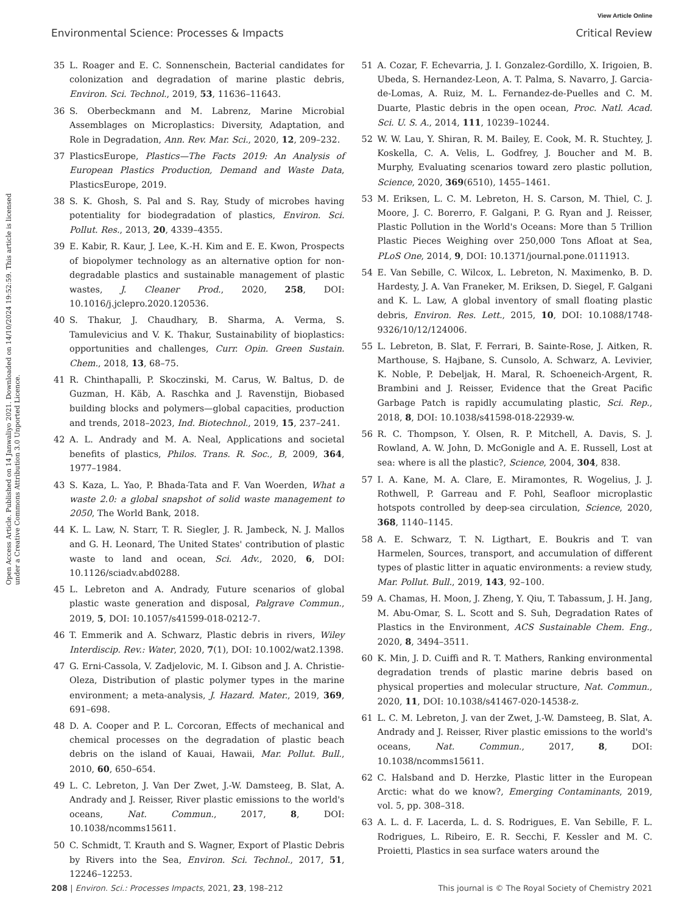View Article Online
Environmental Science: Processes & Impacts Critical Review
Open Access Article. Published on 14 Janwaliyo 2021. Downloaded on 14/10/2024 19:52:59. This article is licensed under a Creative Commons Attribution 3.0 Unported Licence.
35 L. Roager and E. C. Sonnenschein, Bacterial candidates for colonization and degradation of marine plastic debris, Environ. Sci. Technol., 2019, 53, 11636–11643.
36 S. Oberbeckmann and M. Labrenz, Marine Microbial Assemblages on Microplastics: Diversity, Adaptation, and Role in Degradation, Ann. Rev. Mar. Sci., 2020, 12, 209–232.
37 PlasticsEurope, Plastics—The Facts 2019: An Analysis of European Plastics Production, Demand and Waste Data, PlasticsEurope, 2019.
38 S. K. Ghosh, S. Pal and S. Ray, Study of microbes having potentiality for biodegradation of plastics, Environ. Sci. Pollut. Res., 2013, 20, 4339–4355.
39 E. Kabir, R. Kaur, J. Lee, K.-H. Kim and E. E. Kwon, Prospects of biopolymer technology as an alternative option for non-degradable plastics and sustainable management of plastic wastes, J. Cleaner Prod., 2020, 258, DOI: 10.1016/j.jclepro.2020.120536.
40 S. Thakur, J. Chaudhary, B. Sharma, A. Verma, S. Tamulevicius and V. K. Thakur, Sustainability of bioplastics: opportunities and challenges, Curr. Opin. Green Sustain. Chem., 2018, 13, 68–75.
41 R. Chinthapalli, P. Skoczinski, M. Carus, W. Baltus, D. de Guzman, H. Käb, A. Raschka and J. Ravenstijn, Biobased building blocks and polymers—global capacities, production and trends, 2018–2023, Ind. Biotechnol., 2019, 15, 237–241.
42 A. L. Andrady and M. A. Neal, Applications and societal benefits of plastics, Philos. Trans. R. Soc., B, 2009, 364, 1977–1984.
43 S. Kaza, L. Yao, P. Bhada-Tata and F. Van Woerden, What a waste 2.0: a global snapshot of solid waste management to 2050, The World Bank, 2018.
44 K. L. Law, N. Starr, T. R. Siegler, J. R. Jambeck, N. J. Mallos and G. H. Leonard, The United States' contribution of plastic waste to land and ocean, Sci. Adv., 2020, 6, DOI: 10.1126/sciadv.abd0288.
45 L. Lebreton and A. Andrady, Future scenarios of global plastic waste generation and disposal, Palgrave Commun., 2019, 5, DOI: 10.1057/s41599-018-0212-7.
46 T. Emmerik and A. Schwarz, Plastic debris in rivers, Wiley Interdiscip. Rev.: Water, 2020, 7(1), DOI: 10.1002/wat2.1398.
47 G. Erni-Cassola, V. Zadjelovic, M. I. Gibson and J. A. Christie-Oleza, Distribution of plastic polymer types in the marine environment; a meta-analysis, J. Hazard. Mater., 2019, 369, 691–698.
48 D. A. Cooper and P. L. Corcoran, Effects of mechanical and chemical processes on the degradation of plastic beach debris on the island of Kauai, Hawaii, Mar. Pollut. Bull., 2010, 60, 650–654.
49 L. C. Lebreton, J. Van Der Zwet, J.-W. Damsteeg, B. Slat, A. Andrady and J. Reisser, River plastic emissions to the world's oceans, Nat. Commun., 2017, 8, DOI: 10.1038/ncomms15611.
50 C. Schmidt, T. Krauth and S. Wagner, Export of Plastic Debris by Rivers into the Sea, Environ. Sci. Technol., 2017, 51, 12246–12253.
51 A. Cozar, F. Echevarria, J. I. Gonzalez-Gordillo, X. Irigoien, B. Ubeda, S. Hernandez-Leon, A. T. Palma, S. Navarro, J. Garcia-de-Lomas, A. Ruiz, M. L. Fernandez-de-Puelles and C. M. Duarte, Plastic debris in the open ocean, Proc. Natl. Acad. Sci. U. S. A., 2014, 111, 10239–10244.
52 W. W. Lau, Y. Shiran, R. M. Bailey, E. Cook, M. R. Stuchtey, J. Koskella, C. A. Velis, L. Godfrey, J. Boucher and M. B. Murphy, Evaluating scenarios toward zero plastic pollution, Science, 2020, 369(6510), 1455–1461.
53 M. Eriksen, L. C. M. Lebreton, H. S. Carson, M. Thiel, C. J. Moore, J. C. Borerro, F. Galgani, P. G. Ryan and J. Reisser, Plastic Pollution in the World's Oceans: More than 5 Trillion Plastic Pieces Weighing over 250,000 Tons Afloat at Sea, PLoS One, 2014, 9, DOI: 10.1371/journal.pone.0111913.
54 E. Van Sebille, C. Wilcox, L. Lebreton, N. Maximenko, B. D. Hardesty, J. A. Van Franeker, M. Eriksen, D. Siegel, F. Galgani and K. L. Law, A global inventory of small floating plastic debris, Environ. Res. Lett., 2015, 10, DOI: 10.1088/1748-9326/10/12/124006.
55 L. Lebreton, B. Slat, F. Ferrari, B. Sainte-Rose, J. Aitken, R. Marthouse, S. Hajbane, S. Cunsolo, A. Schwarz, A. Levivier, K. Noble, P. Debeljak, H. Maral, R. Schoeneich-Argent, R. Brambini and J. Reisser, Evidence that the Great Pacific Garbage Patch is rapidly accumulating plastic, Sci. Rep., 2018, 8, DOI: 10.1038/s41598-018-22939-w.
56 R. C. Thompson, Y. Olsen, R. P. Mitchell, A. Davis, S. J. Rowland, A. W. John, D. McGonigle and A. E. Russell, Lost at sea: where is all the plastic?, Science, 2004, 304, 838.
57 I. A. Kane, M. A. Clare, E. Miramontes, R. Wogelius, J. J. Rothwell, P. Garreau and F. Pohl, Seafloor microplastic hotspots controlled by deep-sea circulation, Science, 2020, 368, 1140–1145.
58 A. E. Schwarz, T. N. Ligthart, E. Boukris and T. van Harmelen, Sources, transport, and accumulation of different types of plastic litter in aquatic environments: a review study, Mar. Pollut. Bull., 2019, 143, 92–100.
59 A. Chamas, H. Moon, J. Zheng, Y. Qiu, T. Tabassum, J. H. Jang, M. Abu-Omar, S. L. Scott and S. Suh, Degradation Rates of Plastics in the Environment, ACS Sustainable Chem. Eng., 2020, 8, 3494–3511.
60 K. Min, J. D. Cuiffi and R. T. Mathers, Ranking environmental degradation trends of plastic marine debris based on physical properties and molecular structure, Nat. Commun., 2020, 11, DOI: 10.1038/s41467-020-14538-z.
61 L. C. M. Lebreton, J. van der Zwet, J.-W. Damsteeg, B. Slat, A. Andrady and J. Reisser, River plastic emissions to the world's oceans, Nat. Commun., 2017, 8, DOI: 10.1038/ncomms15611.
62 C. Halsband and D. Herzke, Plastic litter in the European Arctic: what do we know?, Emerging Contaminants, 2019, vol. 5, pp. 308–318.
63 A. L. d. F. Lacerda, L. d. S. Rodrigues, E. Van Sebille, F. L. Rodrigues, L. Ribeiro, E. R. Secchi, F. Kessler and M. C. Proietti, Plastics in sea surface waters around the
208 | Environ. Sci.: Processes Impacts, 2021, 23, 198–212 This journal is © The Royal Society of Chemistry 2021